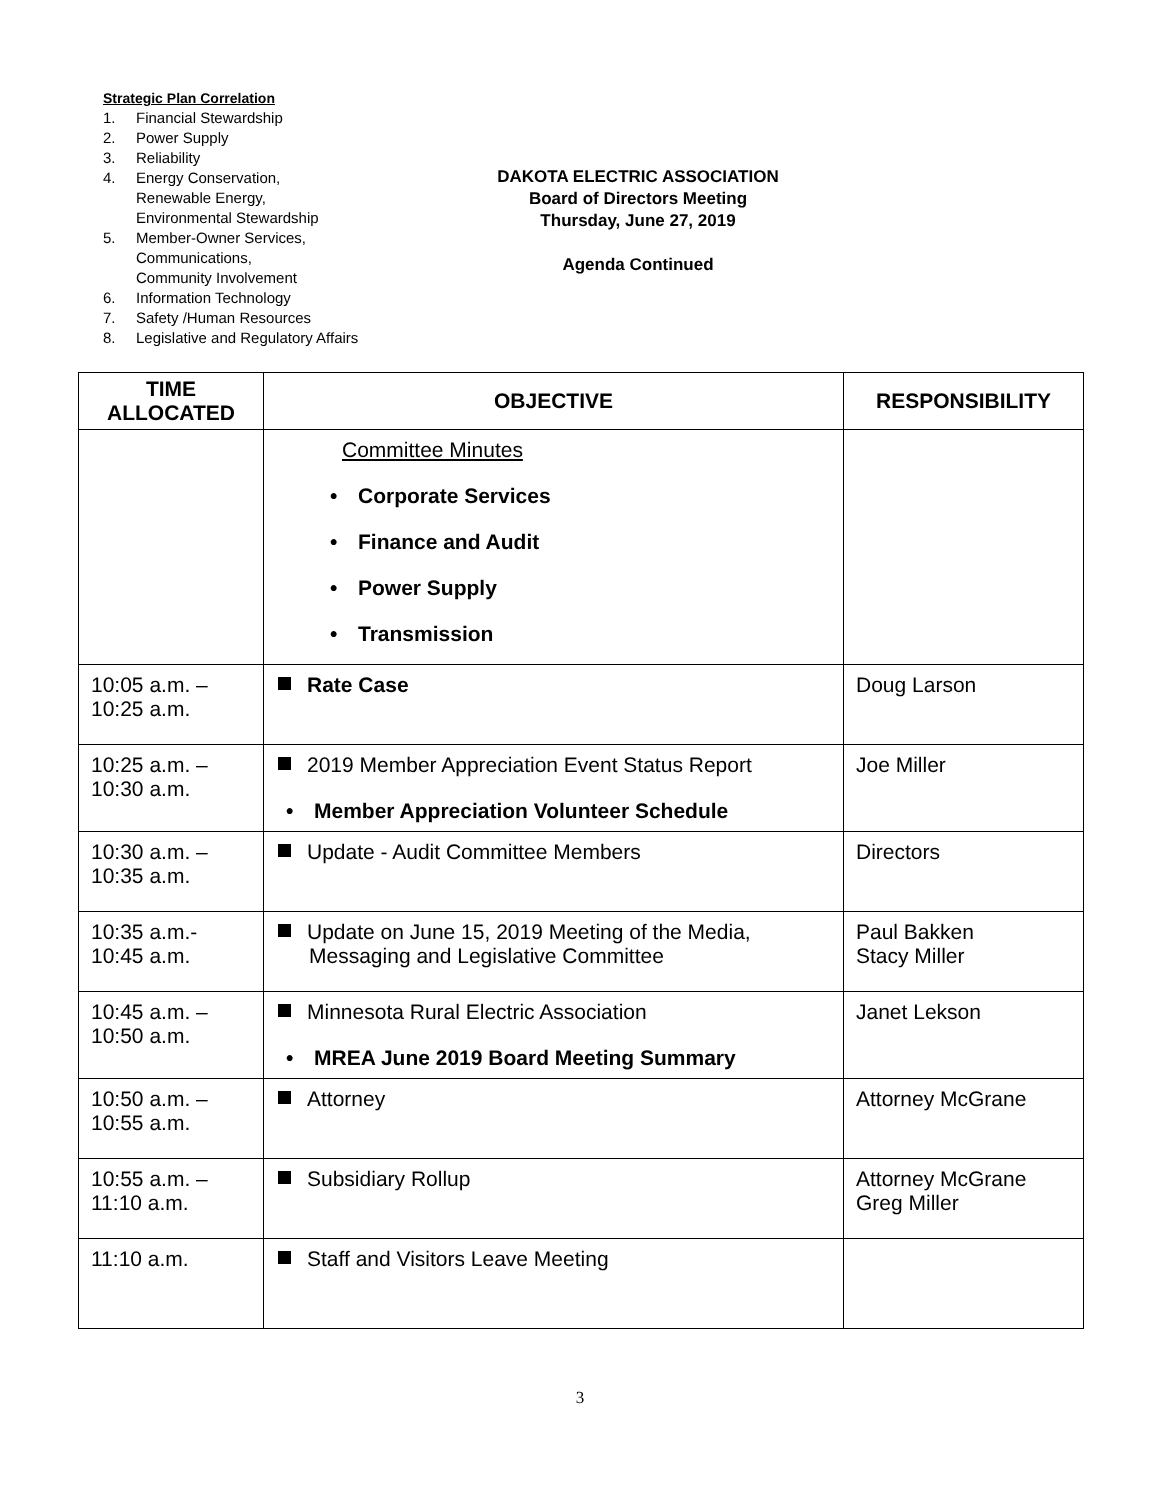Strategic Plan Correlation
1. Financial Stewardship
2. Power Supply
3. Reliability
4. Energy Conservation,
Renewable Energy,
Environmental Stewardship
5. Member-Owner Services,
Communications,
Community Involvement
6. Information Technology
7. Safety /Human Resources
8. Legislative and Regulatory Affairs
DAKOTA ELECTRIC ASSOCIATION
Board of Directors Meeting
Thursday, June 27, 2019
Agenda Continued
| TIME ALLOCATED | OBJECTIVE | RESPONSIBILITY |
| --- | --- | --- |
| | Committee Minutes • Corporate Services • Finance and Audit • Power Supply • Transmission | |
| 10:05 a.m. – 10:25 a.m. | Rate Case | Doug Larson |
| 10:25 a.m. – 10:30 a.m. | 2019 Member Appreciation Event Status Report • Member Appreciation Volunteer Schedule | Joe Miller |
| 10:30 a.m. – 10:35 a.m. | Update - Audit Committee Members | Directors |
| 10:35 a.m.- 10:45 a.m. | Update on June 15, 2019 Meeting of the Media, Messaging and Legislative Committee | Paul Bakken Stacy Miller |
| 10:45 a.m. – 10:50 a.m. | Minnesota Rural Electric Association • MREA June 2019 Board Meeting Summary | Janet Lekson |
| 10:50 a.m. – 10:55 a.m. | Attorney | Attorney McGrane |
| 10:55 a.m. – 11:10 a.m. | Subsidiary Rollup | Attorney McGrane Greg Miller |
| 11:10 a.m. | Staff and Visitors Leave Meeting | |
3